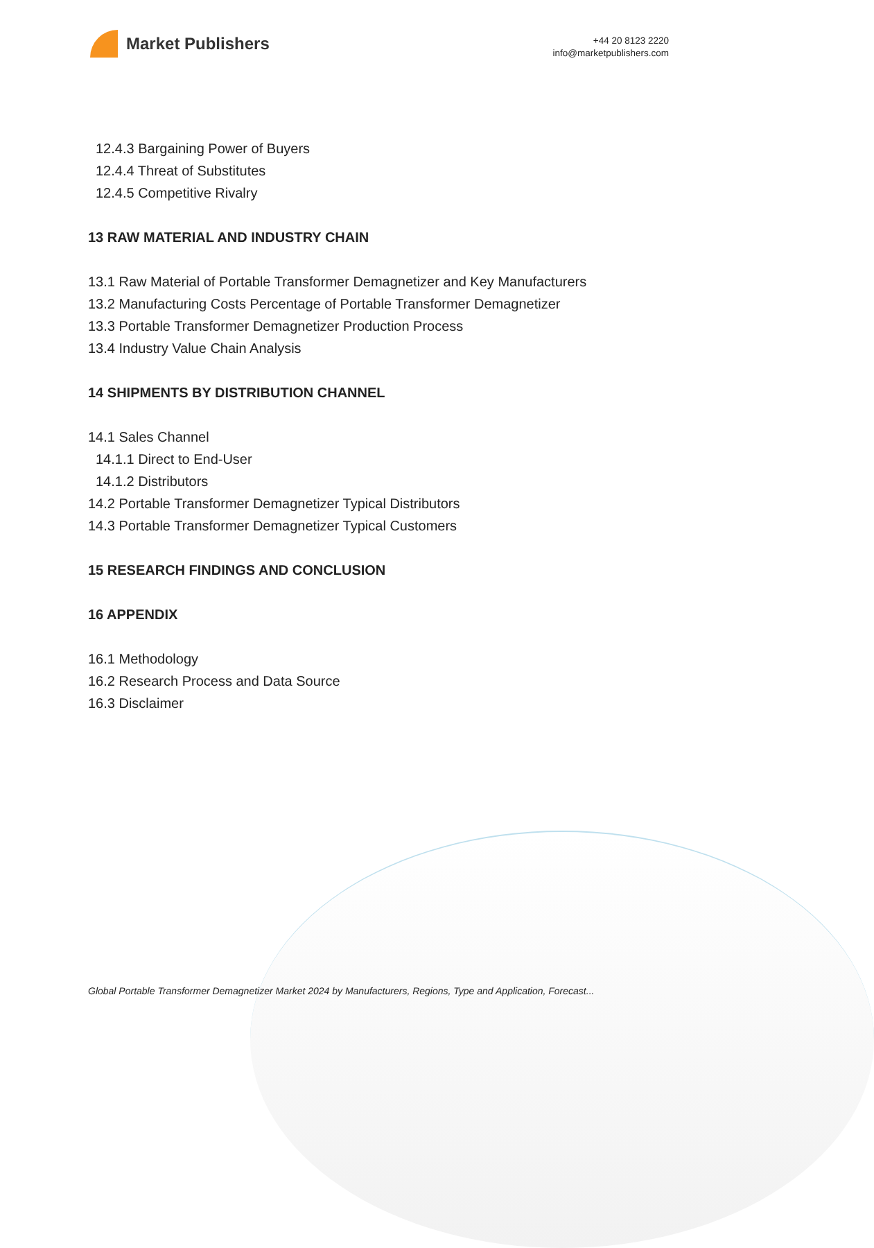Market Publishers
+44 20 8123 2220
info@marketpublishers.com
12.4.3 Bargaining Power of Buyers
12.4.4 Threat of Substitutes
12.4.5 Competitive Rivalry
13 RAW MATERIAL AND INDUSTRY CHAIN
13.1 Raw Material of Portable Transformer Demagnetizer and Key Manufacturers
13.2 Manufacturing Costs Percentage of Portable Transformer Demagnetizer
13.3 Portable Transformer Demagnetizer Production Process
13.4 Industry Value Chain Analysis
14 SHIPMENTS BY DISTRIBUTION CHANNEL
14.1 Sales Channel
14.1.1 Direct to End-User
14.1.2 Distributors
14.2 Portable Transformer Demagnetizer Typical Distributors
14.3 Portable Transformer Demagnetizer Typical Customers
15 RESEARCH FINDINGS AND CONCLUSION
16 APPENDIX
16.1 Methodology
16.2 Research Process and Data Source
16.3 Disclaimer
Global Portable Transformer Demagnetizer Market 2024 by Manufacturers, Regions, Type and Application, Forecast...